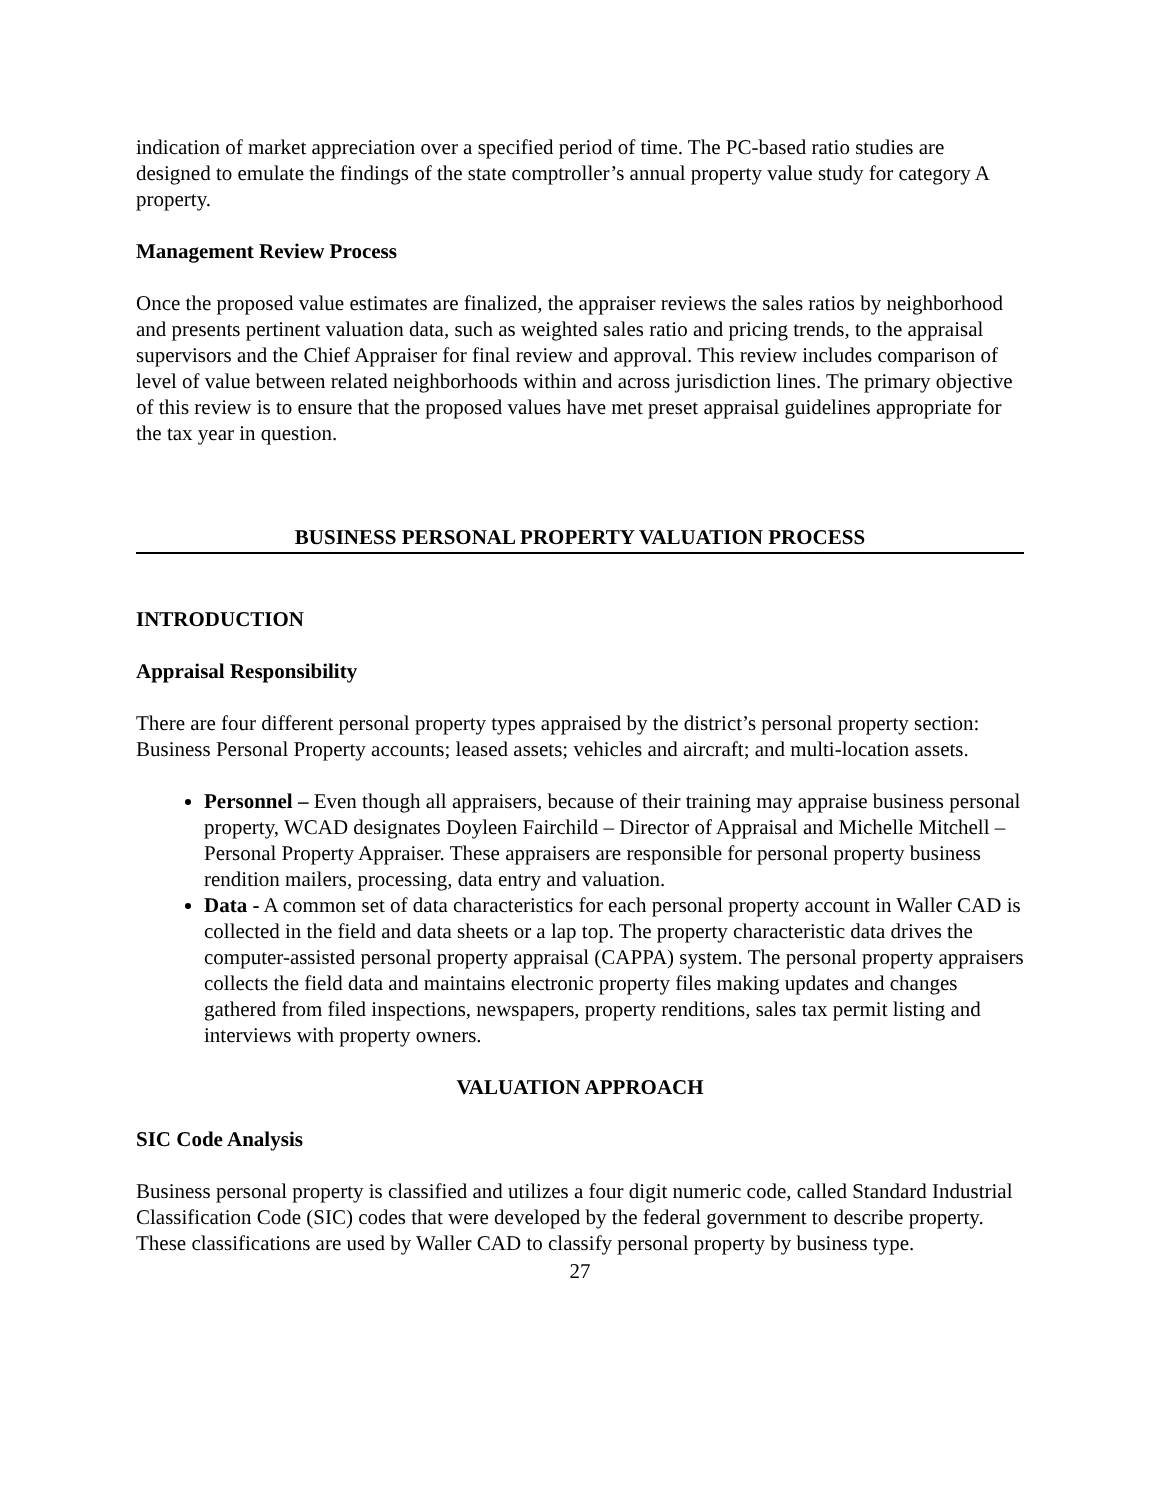indication of market appreciation over a specified period of time. The PC-based ratio studies are designed to emulate the findings of the state comptroller’s annual property value study for category A property.
Management Review Process
Once the proposed value estimates are finalized, the appraiser reviews the sales ratios by neighborhood and presents pertinent valuation data, such as weighted sales ratio and pricing trends, to the appraisal supervisors and the Chief Appraiser for final review and approval. This review includes comparison of level of value between related neighborhoods within and across jurisdiction lines. The primary objective of this review is to ensure that the proposed values have met preset appraisal guidelines appropriate for the tax year in question.
BUSINESS PERSONAL PROPERTY VALUATION PROCESS
INTRODUCTION
Appraisal Responsibility
There are four different personal property types appraised by the district’s personal property section: Business Personal Property accounts; leased assets; vehicles and aircraft; and multi-location assets.
Personnel – Even though all appraisers, because of their training may appraise business personal property, WCAD designates Doyleen Fairchild – Director of Appraisal and Michelle Mitchell – Personal Property Appraiser. These appraisers are responsible for personal property business rendition mailers, processing, data entry and valuation.
Data - A common set of data characteristics for each personal property account in Waller CAD is collected in the field and data sheets or a lap top. The property characteristic data drives the computer-assisted personal property appraisal (CAPPA) system. The personal property appraisers collects the field data and maintains electronic property files making updates and changes gathered from filed inspections, newspapers, property renditions, sales tax permit listing and interviews with property owners.
VALUATION APPROACH
SIC Code Analysis
Business personal property is classified and utilizes a four digit numeric code, called Standard Industrial Classification Code (SIC) codes that were developed by the federal government to describe property. These classifications are used by Waller CAD to classify personal property by business type.
27